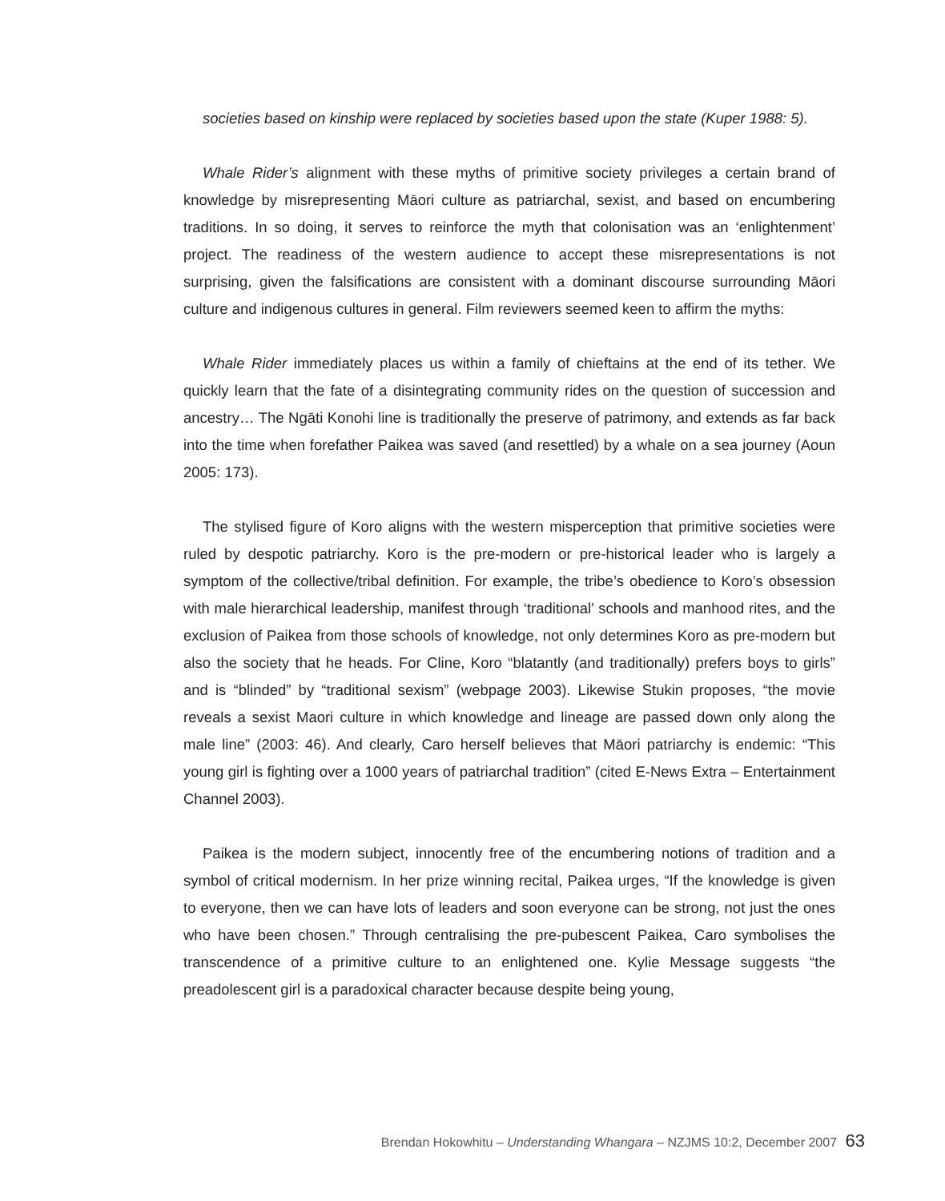societies based on kinship were replaced by societies based upon the state (Kuper 1988: 5).
Whale Rider’s alignment with these myths of primitive society privileges a certain brand of knowledge by misrepresenting Māori culture as patriarchal, sexist, and based on encumbering traditions. In so doing, it serves to reinforce the myth that colonisation was an ‘enlightenment’ project. The readiness of the western audience to accept these misrepresentations is not surprising, given the falsifications are consistent with a dominant discourse surrounding Māori culture and indigenous cultures in general. Film reviewers seemed keen to affirm the myths:
Whale Rider immediately places us within a family of chieftains at the end of its tether. We quickly learn that the fate of a disintegrating community rides on the question of succession and ancestry… The Ngāti Konohi line is traditionally the preserve of patrimony, and extends as far back into the time when forefather Paikea was saved (and resettled) by a whale on a sea journey (Aoun 2005: 173).
The stylised figure of Koro aligns with the western misperception that primitive societies were ruled by despotic patriarchy. Koro is the pre-modern or pre-historical leader who is largely a symptom of the collective/tribal definition. For example, the tribe’s obedience to Koro’s obsession with male hierarchical leadership, manifest through ‘traditional’ schools and manhood rites, and the exclusion of Paikea from those schools of knowledge, not only determines Koro as pre-modern but also the society that he heads. For Cline, Koro “blatantly (and traditionally) prefers boys to girls” and is “blinded” by “traditional sexism” (webpage 2003). Likewise Stukin proposes, “the movie reveals a sexist Maori culture in which knowledge and lineage are passed down only along the male line” (2003: 46). And clearly, Caro herself believes that Māori patriarchy is endemic: “This young girl is fighting over a 1000 years of patriarchal tradition” (cited E-News Extra – Entertainment Channel 2003).
Paikea is the modern subject, innocently free of the encumbering notions of tradition and a symbol of critical modernism. In her prize winning recital, Paikea urges, “If the knowledge is given to everyone, then we can have lots of leaders and soon everyone can be strong, not just the ones who have been chosen.” Through centralising the pre-pubescent Paikea, Caro symbolises the transcendence of a primitive culture to an enlightened one. Kylie Message suggests “the preadolescent girl is a paradoxical character because despite being young,
Brendan Hokowhitu – Understanding Whangara – NZJMS 10:2, December 2007 63